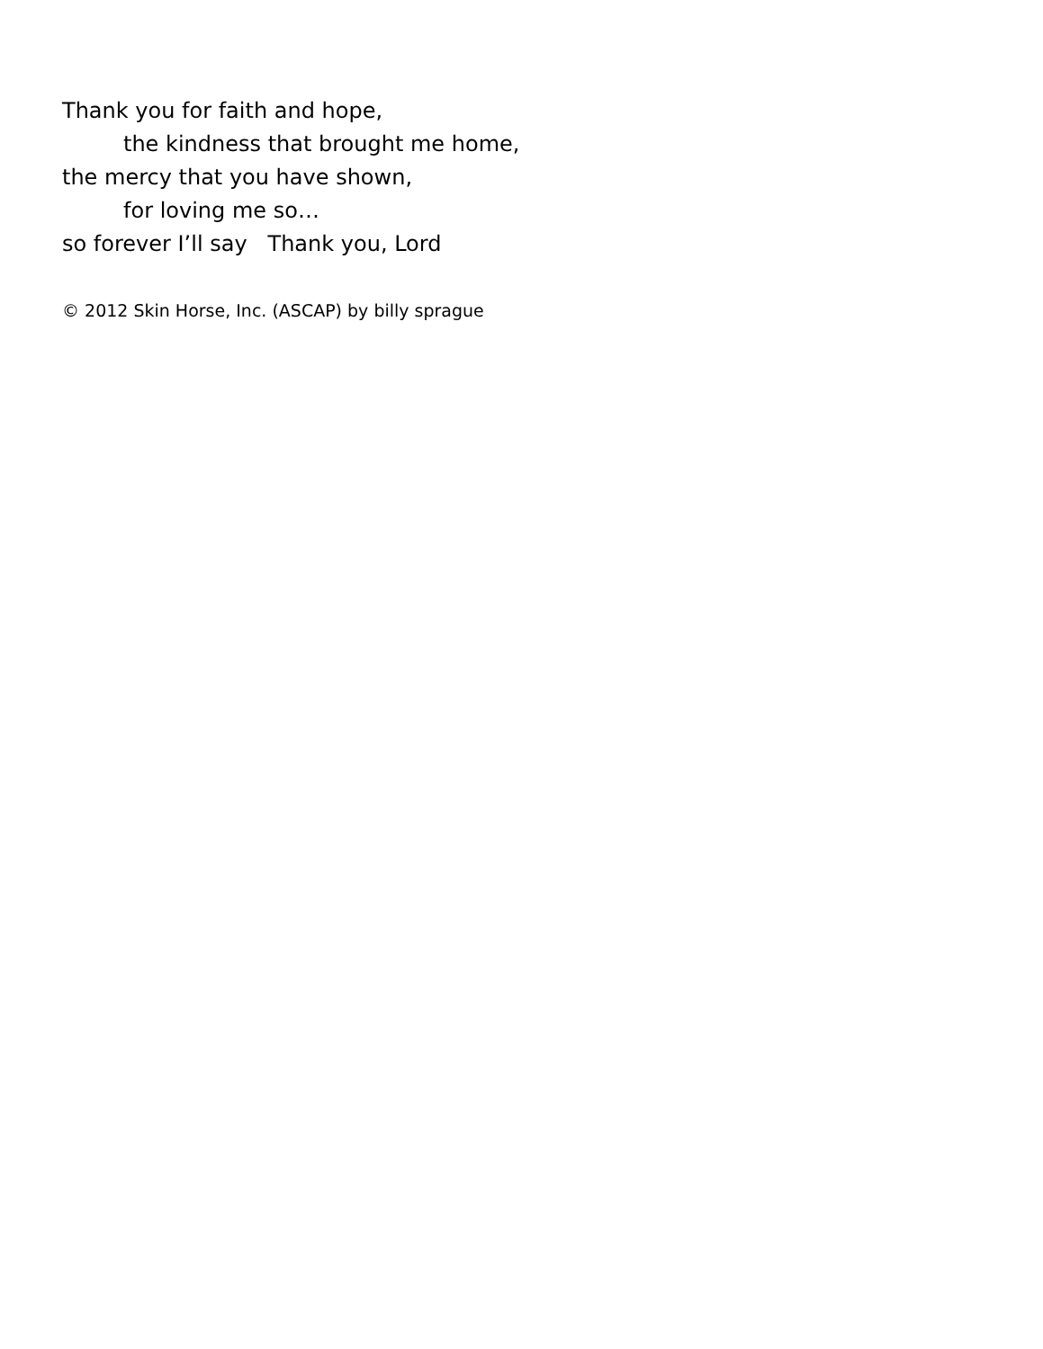Thank you for faith and hope,
the kindness that brought me home,
the mercy that you have shown,
for loving me so…
so forever I’ll say Thank you, Lord
© 2012 Skin Horse, Inc. (ASCAP) by billy sprague